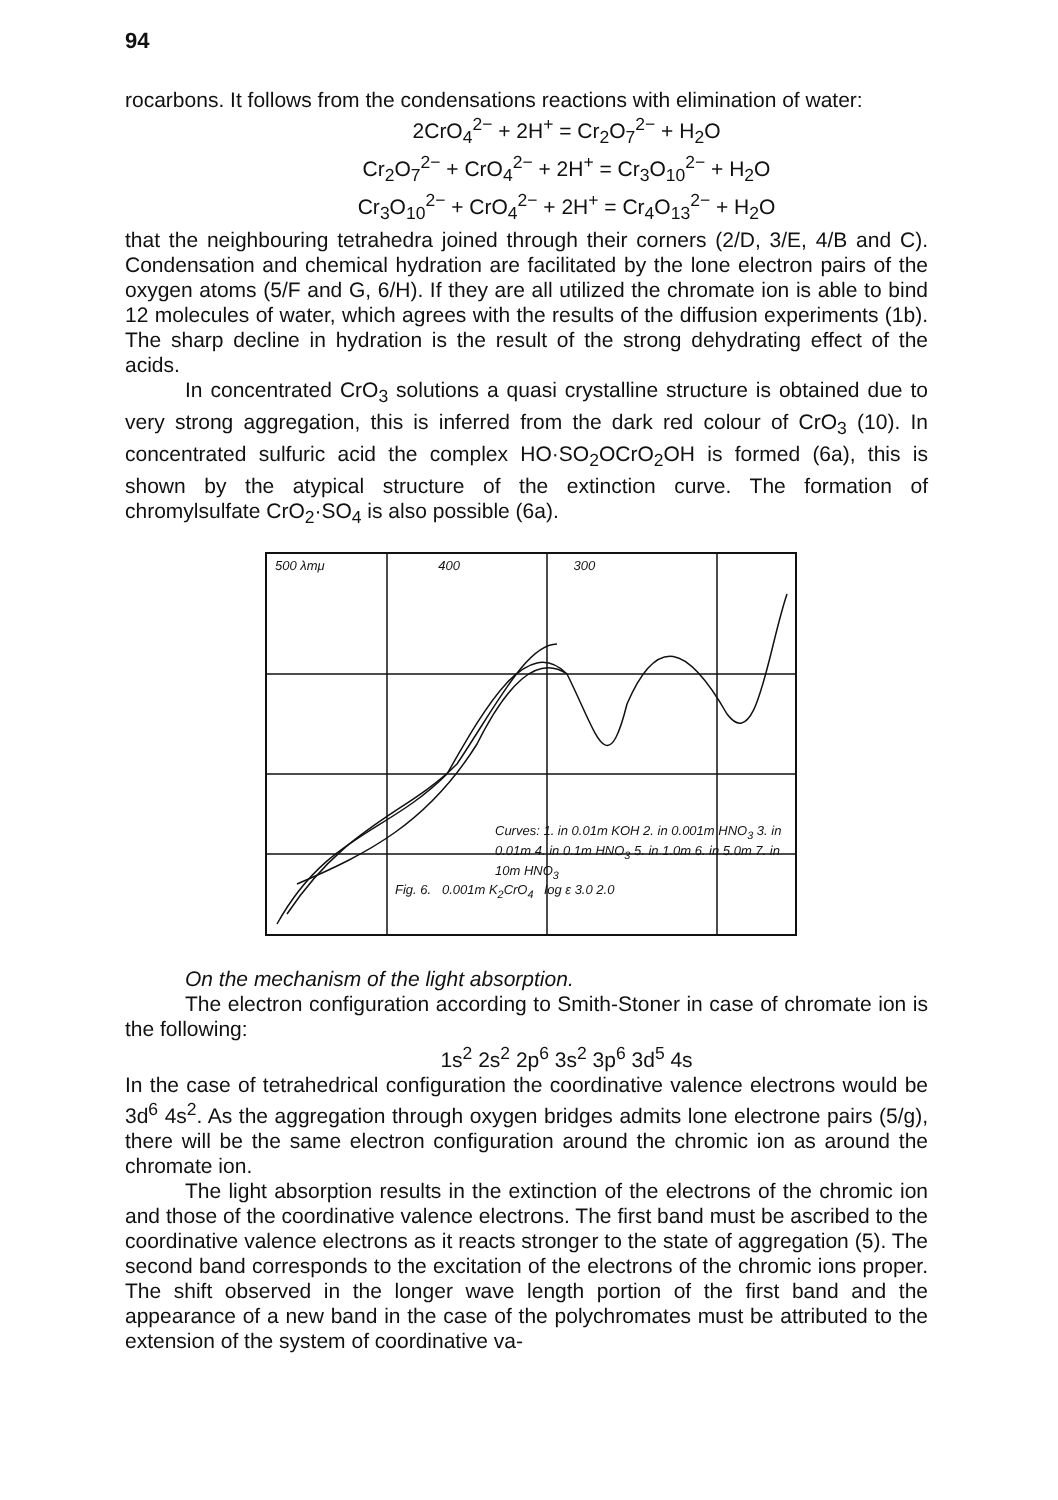94
rocarbons. It follows from the condensations reactions with elimination of water:
2CrO<sub>4</sub><sup>2−</sup> + 2H<sup>+</sup> = Cr<sub>2</sub>O<sub>7</sub><sup>2−</sup> + H<sub>2</sub>O
Cr<sub>2</sub>O<sub>7</sub><sup>2−</sup> + CrO<sub>4</sub><sup>2−</sup> + 2H<sup>+</sup> = Cr<sub>3</sub>O<sub>10</sub><sup>2−</sup> + H<sub>2</sub>O
Cr<sub>3</sub>O<sub>10</sub><sup>2−</sup> + CrO<sub>4</sub><sup>2−</sup> + 2H<sup>+</sup> = Cr<sub>4</sub>O<sub>13</sub><sup>2−</sup> + H<sub>2</sub>O
that the neighbouring tetrahedra joined through their corners (2/D, 3/E, 4/B and C). Condensation and chemical hydration are facilitated by the lone electron pairs of the oxygen atoms (5/F and G, 6/H). If they are all utilized the chromate ion is able to bind 12 molecules of water, which agrees with the results of the diffusion experiments (1b). The sharp decline in hydration is the result of the strong dehydrating effect of the acids.
In concentrated CrO<sub>3</sub> solutions a quasi crystalline structure is obtained due to very strong aggregation, this is inferred from the dark red colour of CrO<sub>3</sub> (10). In concentrated sulfuric acid the complex HO·SO<sub>2</sub>OCrO<sub>2</sub>OH is formed (6a), this is shown by the atypical structure of the extinction curve. The formation of chromylsulfate CrO<sub>2</sub>·SO<sub>4</sub> is also possible (6a).
500 λmμ 400 300
Curves: 1. in 0.01m KOH 2. in 0.001m HNO<sub>3</sub> 3. in 0.01m 4. in 0.1m HNO<sub>3</sub> 5. in 1.0m 6. in 5.0m 7. in 10m HNO<sub>3</sub>
Fig. 6. 0.001m K<sub>2</sub>CrO<sub>4</sub> log ε 3.0 2.0
On the mechanism of the light absorption.
The electron configuration according to Smith-Stoner in case of chromate ion is the following:
1s<sup>2</sup> 2s<sup>2</sup> 2p<sup>6</sup> 3s<sup>2</sup> 3p<sup>6</sup> 3d<sup>5</sup> 4s
In the case of tetrahedrical configuration the coordinative valence electrons would be 3d<sup>6</sup> 4s<sup>2</sup>. As the aggregation through oxygen bridges admits lone electrone pairs (5/g), there will be the same electron configuration around the chromic ion as around the chromate ion.
The light absorption results in the extinction of the electrons of the chromic ion and those of the coordinative valence electrons. The first band must be ascribed to the coordinative valence electrons as it reacts stronger to the state of aggregation (5). The second band corresponds to the excitation of the electrons of the chromic ions proper. The shift observed in the longer wave length portion of the first band and the appearance of a new band in the case of the polychromates must be attributed to the extension of the system of coordinative va-